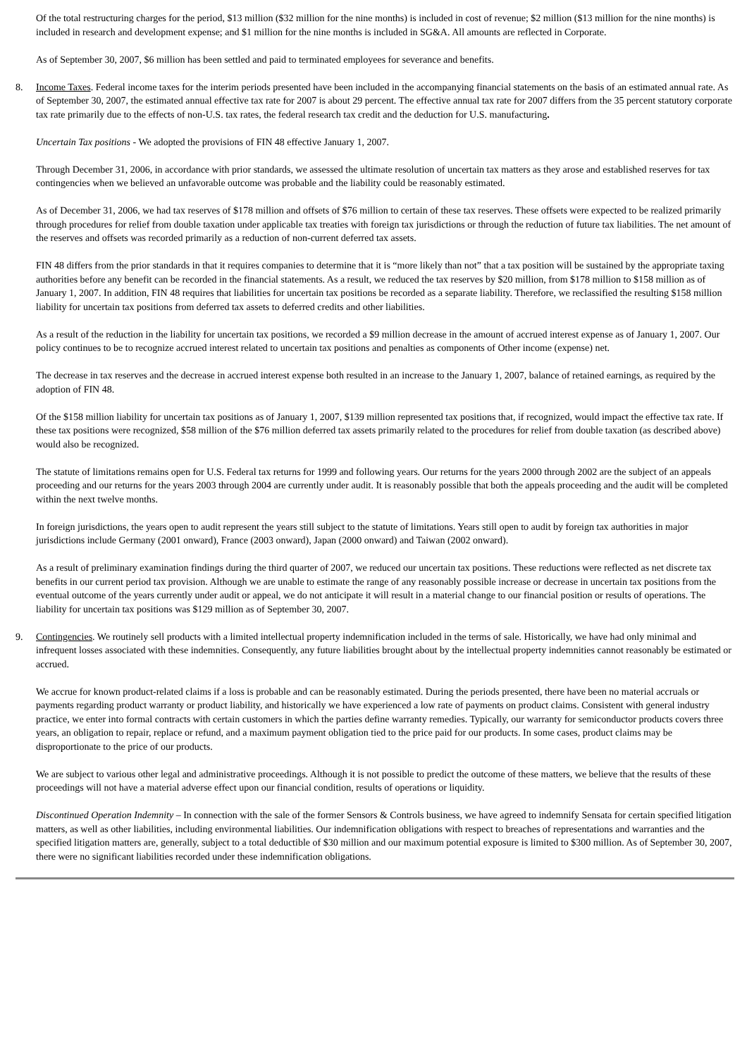Of the total restructuring charges for the period, $13 million ($32 million for the nine months) is included in cost of revenue; $2 million ($13 million for the nine months) is included in research and development expense; and $1 million for the nine months is included in SG&A. All amounts are reflected in Corporate.
As of September 30, 2007, $6 million has been settled and paid to terminated employees for severance and benefits.
8. Income Taxes. Federal income taxes for the interim periods presented have been included in the accompanying financial statements on the basis of an estimated annual rate. As of September 30, 2007, the estimated annual effective tax rate for 2007 is about 29 percent. The effective annual tax rate for 2007 differs from the 35 percent statutory corporate tax rate primarily due to the effects of non-U.S. tax rates, the federal research tax credit and the deduction for U.S. manufacturing.
Uncertain Tax positions - We adopted the provisions of FIN 48 effective January 1, 2007.
Through December 31, 2006, in accordance with prior standards, we assessed the ultimate resolution of uncertain tax matters as they arose and established reserves for tax contingencies when we believed an unfavorable outcome was probable and the liability could be reasonably estimated.
As of December 31, 2006, we had tax reserves of $178 million and offsets of $76 million to certain of these tax reserves. These offsets were expected to be realized primarily through procedures for relief from double taxation under applicable tax treaties with foreign tax jurisdictions or through the reduction of future tax liabilities. The net amount of the reserves and offsets was recorded primarily as a reduction of non-current deferred tax assets.
FIN 48 differs from the prior standards in that it requires companies to determine that it is “more likely than not” that a tax position will be sustained by the appropriate taxing authorities before any benefit can be recorded in the financial statements. As a result, we reduced the tax reserves by $20 million, from $178 million to $158 million as of January 1, 2007. In addition, FIN 48 requires that liabilities for uncertain tax positions be recorded as a separate liability. Therefore, we reclassified the resulting $158 million liability for uncertain tax positions from deferred tax assets to deferred credits and other liabilities.
As a result of the reduction in the liability for uncertain tax positions, we recorded a $9 million decrease in the amount of accrued interest expense as of January 1, 2007. Our policy continues to be to recognize accrued interest related to uncertain tax positions and penalties as components of Other income (expense) net.
The decrease in tax reserves and the decrease in accrued interest expense both resulted in an increase to the January 1, 2007, balance of retained earnings, as required by the adoption of FIN 48.
Of the $158 million liability for uncertain tax positions as of January 1, 2007, $139 million represented tax positions that, if recognized, would impact the effective tax rate. If these tax positions were recognized, $58 million of the $76 million deferred tax assets primarily related to the procedures for relief from double taxation (as described above) would also be recognized.
The statute of limitations remains open for U.S. Federal tax returns for 1999 and following years. Our returns for the years 2000 through 2002 are the subject of an appeals proceeding and our returns for the years 2003 through 2004 are currently under audit. It is reasonably possible that both the appeals proceeding and the audit will be completed within the next twelve months.
In foreign jurisdictions, the years open to audit represent the years still subject to the statute of limitations. Years still open to audit by foreign tax authorities in major jurisdictions include Germany (2001 onward), France (2003 onward), Japan (2000 onward) and Taiwan (2002 onward).
As a result of preliminary examination findings during the third quarter of 2007, we reduced our uncertain tax positions. These reductions were reflected as net discrete tax benefits in our current period tax provision. Although we are unable to estimate the range of any reasonably possible increase or decrease in uncertain tax positions from the eventual outcome of the years currently under audit or appeal, we do not anticipate it will result in a material change to our financial position or results of operations. The liability for uncertain tax positions was $129 million as of September 30, 2007.
9. Contingencies. We routinely sell products with a limited intellectual property indemnification included in the terms of sale. Historically, we have had only minimal and infrequent losses associated with these indemnities. Consequently, any future liabilities brought about by the intellectual property indemnities cannot reasonably be estimated or accrued.
We accrue for known product-related claims if a loss is probable and can be reasonably estimated. During the periods presented, there have been no material accruals or payments regarding product warranty or product liability, and historically we have experienced a low rate of payments on product claims. Consistent with general industry practice, we enter into formal contracts with certain customers in which the parties define warranty remedies. Typically, our warranty for semiconductor products covers three years, an obligation to repair, replace or refund, and a maximum payment obligation tied to the price paid for our products. In some cases, product claims may be disproportionate to the price of our products.
We are subject to various other legal and administrative proceedings. Although it is not possible to predict the outcome of these matters, we believe that the results of these proceedings will not have a material adverse effect upon our financial condition, results of operations or liquidity.
Discontinued Operation Indemnity – In connection with the sale of the former Sensors & Controls business, we have agreed to indemnify Sensata for certain specified litigation matters, as well as other liabilities, including environmental liabilities. Our indemnification obligations with respect to breaches of representations and warranties and the specified litigation matters are, generally, subject to a total deductible of $30 million and our maximum potential exposure is limited to $300 million. As of September 30, 2007, there were no significant liabilities recorded under these indemnification obligations.